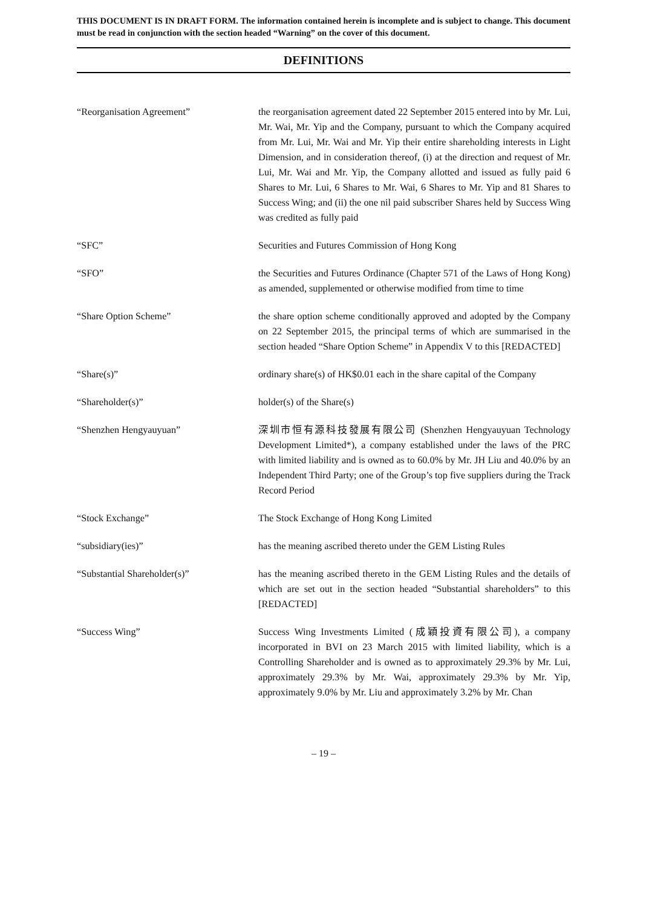THIS DOCUMENT IS IN DRAFT FORM. The information contained herein is incomplete and is subject to change. This document must be read in conjunction with the section headed “Warning” on the cover of this document.
DEFINITIONS
| “Reorganisation Agreement” | the reorganisation agreement dated 22 September 2015 entered into by Mr. Lui, Mr. Wai, Mr. Yip and the Company, pursuant to which the Company acquired from Mr. Lui, Mr. Wai and Mr. Yip their entire shareholding interests in Light Dimension, and in consideration thereof, (i) at the direction and request of Mr. Lui, Mr. Wai and Mr. Yip, the Company allotted and issued as fully paid 6 Shares to Mr. Lui, 6 Shares to Mr. Wai, 6 Shares to Mr. Yip and 81 Shares to Success Wing; and (ii) the one nil paid subscriber Shares held by Success Wing was credited as fully paid |
| “SFC” | Securities and Futures Commission of Hong Kong |
| “SFO” | the Securities and Futures Ordinance (Chapter 571 of the Laws of Hong Kong) as amended, supplemented or otherwise modified from time to time |
| “Share Option Scheme” | the share option scheme conditionally approved and adopted by the Company on 22 September 2015, the principal terms of which are summarised in the section headed “Share Option Scheme” in Appendix V to this [REDACTED] |
| “Share(s)” | ordinary share(s) of HK$0.01 each in the share capital of the Company |
| “Shareholder(s)” | holder(s) of the Share(s) |
| “Shenzhen Hengyauyuan” | 深圳市恒有源科技發展有限公司 (Shenzhen Hengyauyuan Technology Development Limited*), a company established under the laws of the PRC with limited liability and is owned as to 60.0% by Mr. JH Liu and 40.0% by an Independent Third Party; one of the Group’s top five suppliers during the Track Record Period |
| “Stock Exchange” | The Stock Exchange of Hong Kong Limited |
| “subsidiary(ies)” | has the meaning ascribed thereto under the GEM Listing Rules |
| “Substantial Shareholder(s)” | has the meaning ascribed thereto in the GEM Listing Rules and the details of which are set out in the section headed “Substantial shareholders” to this [REDACTED] |
| “Success Wing” | Success Wing Investments Limited (成穎投資有限公司), a company incorporated in BVI on 23 March 2015 with limited liability, which is a Controlling Shareholder and is owned as to approximately 29.3% by Mr. Lui, approximately 29.3% by Mr. Wai, approximately 29.3% by Mr. Yip, approximately 9.0% by Mr. Liu and approximately 3.2% by Mr. Chan |
– 19 –